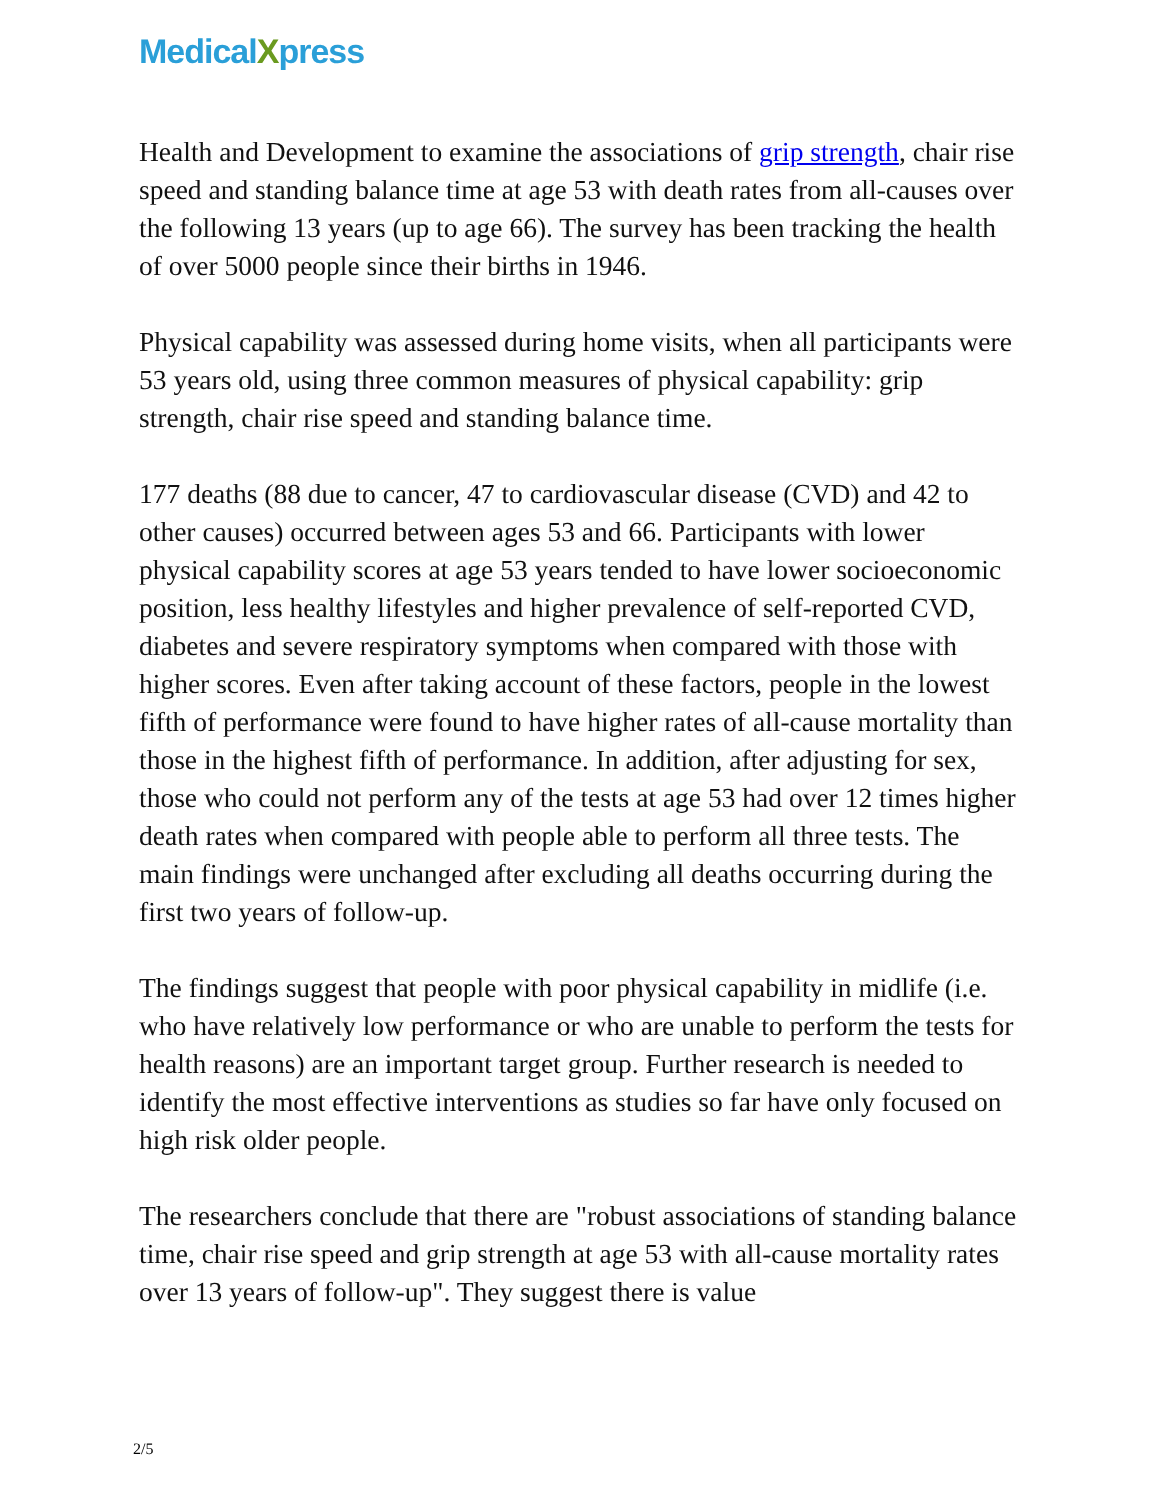MedicalXpress
Health and Development to examine the associations of grip strength, chair rise speed and standing balance time at age 53 with death rates from all-causes over the following 13 years (up to age 66). The survey has been tracking the health of over 5000 people since their births in 1946.
Physical capability was assessed during home visits, when all participants were 53 years old, using three common measures of physical capability: grip strength, chair rise speed and standing balance time.
177 deaths (88 due to cancer, 47 to cardiovascular disease (CVD) and 42 to other causes) occurred between ages 53 and 66. Participants with lower physical capability scores at age 53 years tended to have lower socioeconomic position, less healthy lifestyles and higher prevalence of self-reported CVD, diabetes and severe respiratory symptoms when compared with those with higher scores. Even after taking account of these factors, people in the lowest fifth of performance were found to have higher rates of all-cause mortality than those in the highest fifth of performance. In addition, after adjusting for sex, those who could not perform any of the tests at age 53 had over 12 times higher death rates when compared with people able to perform all three tests. The main findings were unchanged after excluding all deaths occurring during the first two years of follow-up.
The findings suggest that people with poor physical capability in midlife (i.e. who have relatively low performance or who are unable to perform the tests for health reasons) are an important target group. Further research is needed to identify the most effective interventions as studies so far have only focused on high risk older people.
The researchers conclude that there are "robust associations of standing balance time, chair rise speed and grip strength at age 53 with all-cause mortality rates over 13 years of follow-up". They suggest there is value
2/5